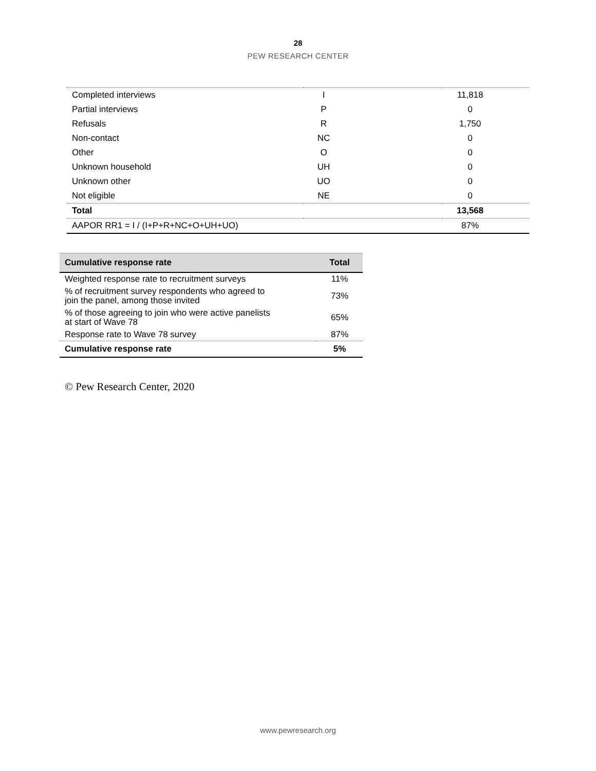28
PEW RESEARCH CENTER
| Completed interviews | I | 11,818 |
| Partial interviews | P | 0 |
| Refusals | R | 1,750 |
| Non-contact | NC | 0 |
| Other | O | 0 |
| Unknown household | UH | 0 |
| Unknown other | UO | 0 |
| Not eligible | NE | 0 |
| Total | | 13,568 |
| AAPOR RR1 = I / (I+P+R+NC+O+UH+UO) | | 87% |
| Cumulative response rate | Total |
| --- | --- |
| Weighted response rate to recruitment surveys | 11% |
| % of recruitment survey respondents who agreed to join the panel, among those invited | 73% |
| % of those agreeing to join who were active panelists at start of Wave 78 | 65% |
| Response rate to Wave 78 survey | 87% |
| Cumulative response rate | 5% |
© Pew Research Center, 2020
www.pewresearch.org